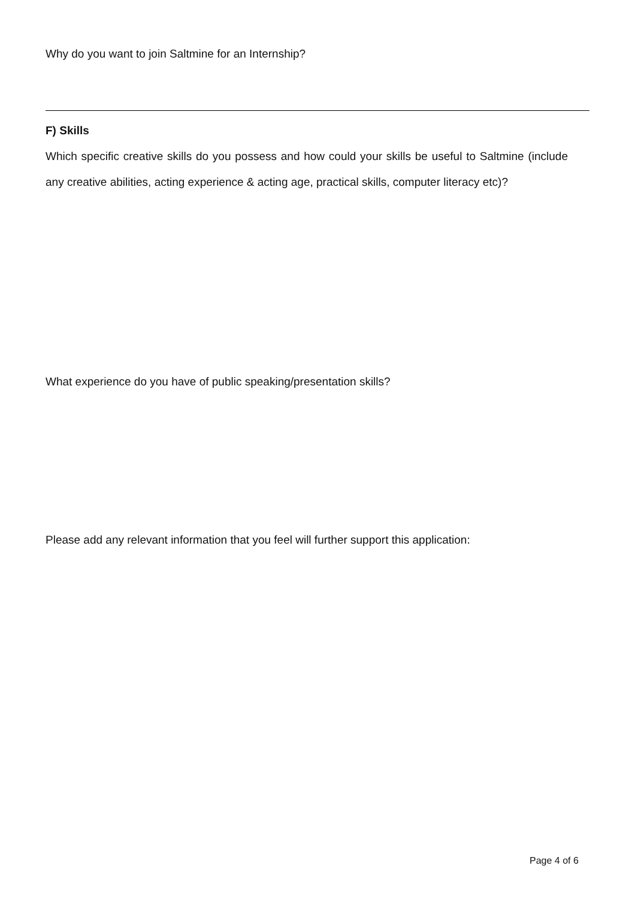Why do you want to join Saltmine for an Internship?
F) Skills
Which specific creative skills do you possess and how could your skills be useful to Saltmine (include any creative abilities, acting experience & acting age, practical skills, computer literacy etc)?
What experience do you have of public speaking/presentation skills?
Please add any relevant information that you feel will further support this application:
Page 4 of 6